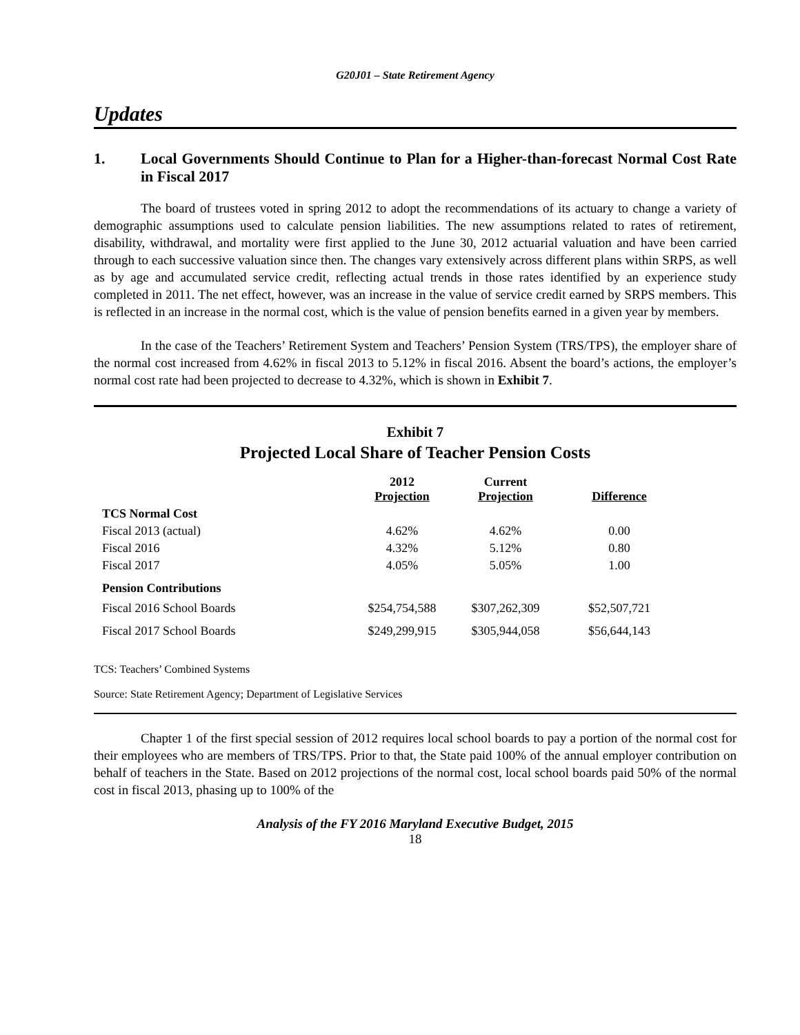G20J01 – State Retirement Agency
Updates
1. Local Governments Should Continue to Plan for a Higher-than-forecast Normal Cost Rate in Fiscal 2017
The board of trustees voted in spring 2012 to adopt the recommendations of its actuary to change a variety of demographic assumptions used to calculate pension liabilities. The new assumptions related to rates of retirement, disability, withdrawal, and mortality were first applied to the June 30, 2012 actuarial valuation and have been carried through to each successive valuation since then. The changes vary extensively across different plans within SRPS, as well as by age and accumulated service credit, reflecting actual trends in those rates identified by an experience study completed in 2011. The net effect, however, was an increase in the value of service credit earned by SRPS members. This is reflected in an increase in the normal cost, which is the value of pension benefits earned in a given year by members.
In the case of the Teachers’ Retirement System and Teachers’ Pension System (TRS/TPS), the employer share of the normal cost increased from 4.62% in fiscal 2013 to 5.12% in fiscal 2016. Absent the board’s actions, the employer’s normal cost rate had been projected to decrease to 4.32%, which is shown in Exhibit 7.
Exhibit 7
Projected Local Share of Teacher Pension Costs
| | 2012 Projection | Current Projection | Difference |
| --- | --- | --- | --- |
| TCS Normal Cost | | | |
| Fiscal 2013 (actual) | 4.62% | 4.62% | 0.00 |
| Fiscal 2016 | 4.32% | 5.12% | 0.80 |
| Fiscal 2017 | 4.05% | 5.05% | 1.00 |
| Pension Contributions | | | |
| Fiscal 2016 School Boards | $254,754,588 | $307,262,309 | $52,507,721 |
| Fiscal 2017 School Boards | $249,299,915 | $305,944,058 | $56,644,143 |
TCS: Teachers’ Combined Systems
Source: State Retirement Agency; Department of Legislative Services
Chapter 1 of the first special session of 2012 requires local school boards to pay a portion of the normal cost for their employees who are members of TRS/TPS. Prior to that, the State paid 100% of the annual employer contribution on behalf of teachers in the State. Based on 2012 projections of the normal cost, local school boards paid 50% of the normal cost in fiscal 2013, phasing up to 100% of the
Analysis of the FY 2016 Maryland Executive Budget, 2015
18